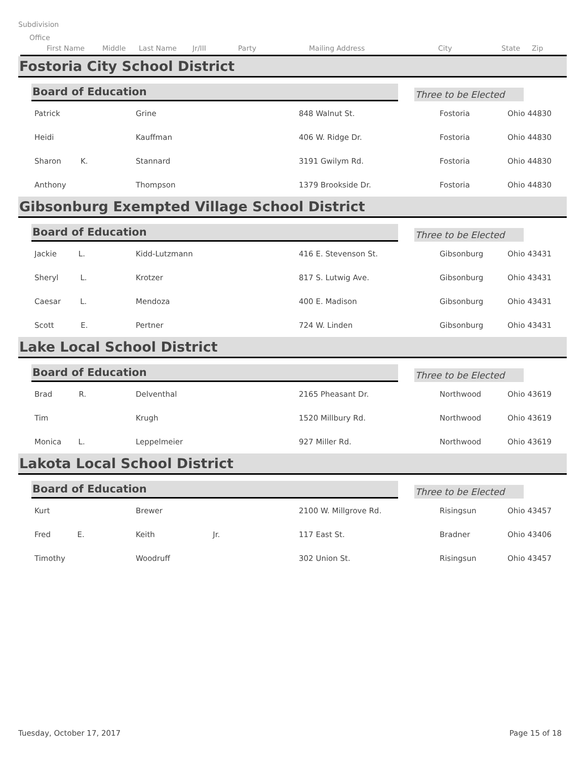Subdivision
Office
First Name Middle Last Name Jr/III Party Mailing Address City State Zip
Fostoria City School District
Board of Education
Three to be Elected
| Patrick | Grine | 848 Walnut St. | Fostoria | Ohio 44830 |
| Heidi | Kauffman | 406 W. Ridge Dr. | Fostoria | Ohio 44830 |
| Sharon K. | Stannard | 3191 Gwilym Rd. | Fostoria | Ohio 44830 |
| Anthony | Thompson | 1379 Brookside Dr. | Fostoria | Ohio 44830 |
Gibsonburg Exempted Village School District
Board of Education
Three to be Elected
| Jackie L. | Kidd-Lutzmann | 416 E. Stevenson St. | Gibsonburg | Ohio 43431 |
| Sheryl L. | Krotzer | 817 S. Lutwig Ave. | Gibsonburg | Ohio 43431 |
| Caesar L. | Mendoza | 400 E. Madison | Gibsonburg | Ohio 43431 |
| Scott E. | Pertner | 724 W. Linden | Gibsonburg | Ohio 43431 |
Lake Local School District
Board of Education
Three to be Elected
| Brad R. | Delventhal | 2165 Pheasant Dr. | Northwood | Ohio 43619 |
| Tim | Krugh | 1520 Millbury Rd. | Northwood | Ohio 43619 |
| Monica L. | Leppelmeier | 927 Miller Rd. | Northwood | Ohio 43619 |
Lakota Local School District
Board of Education
Three to be Elected
| Kurt | Brewer | 2100 W. Millgrove Rd. | Risingsun | Ohio 43457 |
| Fred E. | Keith Jr. | 117 East St. | Bradner | Ohio 43406 |
| Timothy | Woodruff | 302 Union St. | Risingsun | Ohio 43457 |
Tuesday, October 17, 2017 Page 15 of 18